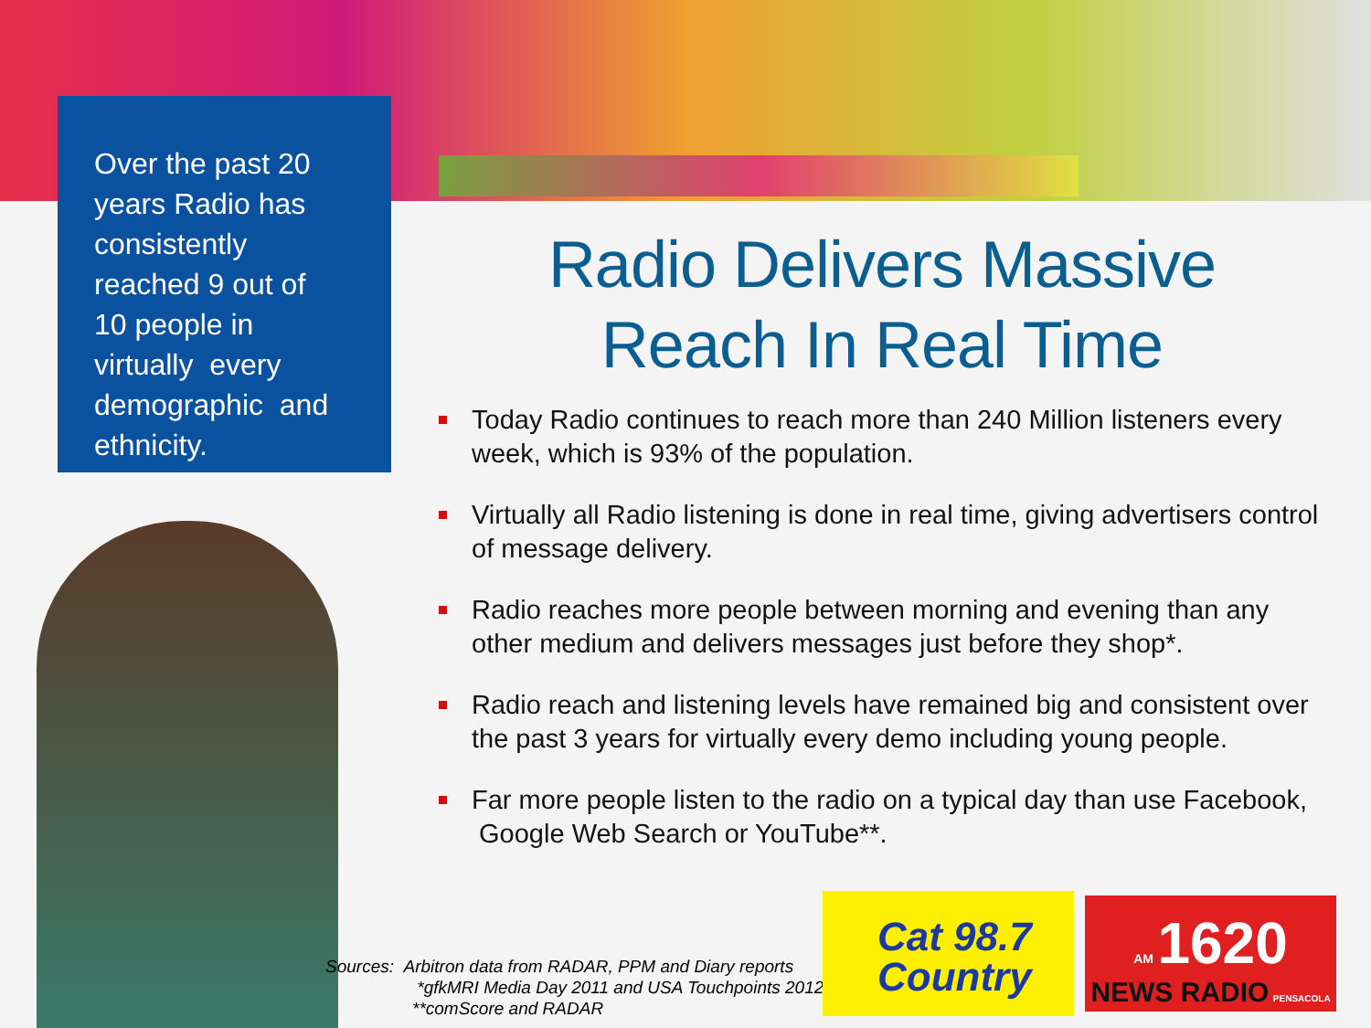Over the past 20
years Radio has
consistently
reached 9 out of
10 people in
virtually every
demographic and
ethnicity.
Radio Delivers Massive
Reach In Real Time
Today Radio continues to reach more than 240 Million listeners every week, which is 93% of the population.
Virtually all Radio listening is done in real time, giving advertisers control of message delivery.
Radio reaches more people between morning and evening than any other medium and delivers messages just before they shop*.
Radio reach and listening levels have remained big and consistent over the past 3 years for virtually every demo including young people.
Far more people listen to the radio on a typical day than use Facebook, Google Web Search or YouTube**.
Sources: Arbitron data from RADAR, PPM and Diary reports
*gfkMRI Media Day 2011 and USA Touchpoints 2012
**comScore and RADAR
Cat 98.7
Country
AM 1620
NEWS RADIO PENSACOLA